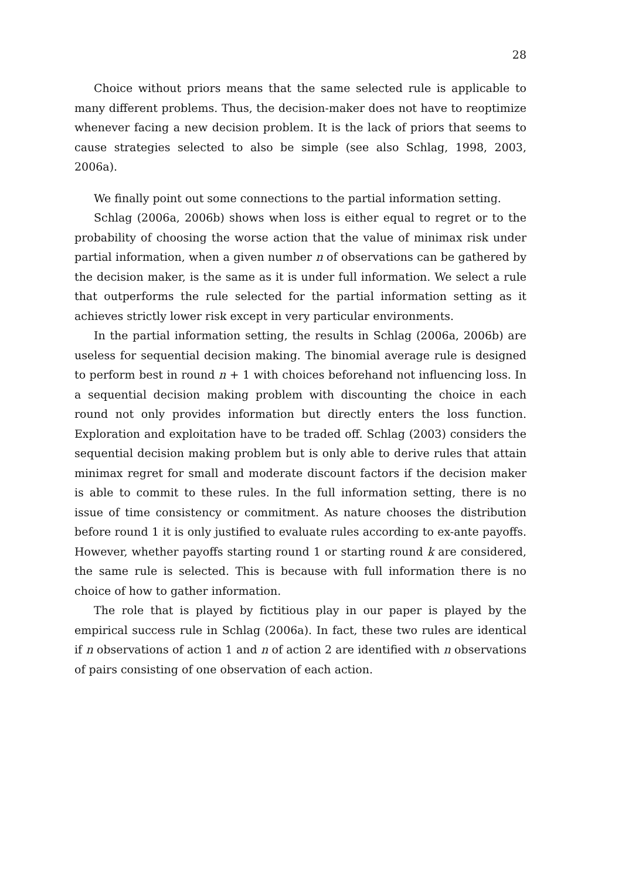28
Choice without priors means that the same selected rule is applicable to many different problems. Thus, the decision-maker does not have to reoptimize whenever facing a new decision problem. It is the lack of priors that seems to cause strategies selected to also be simple (see also Schlag, 1998, 2003, 2006a).
We finally point out some connections to the partial information setting.
Schlag (2006a, 2006b) shows when loss is either equal to regret or to the probability of choosing the worse action that the value of minimax risk under partial information, when a given number n of observations can be gathered by the decision maker, is the same as it is under full information. We select a rule that outperforms the rule selected for the partial information setting as it achieves strictly lower risk except in very particular environments.
In the partial information setting, the results in Schlag (2006a, 2006b) are useless for sequential decision making. The binomial average rule is designed to perform best in round n + 1 with choices beforehand not influencing loss. In a sequential decision making problem with discounting the choice in each round not only provides information but directly enters the loss function. Exploration and exploitation have to be traded off. Schlag (2003) considers the sequential decision making problem but is only able to derive rules that attain minimax regret for small and moderate discount factors if the decision maker is able to commit to these rules. In the full information setting, there is no issue of time consistency or commitment. As nature chooses the distribution before round 1 it is only justified to evaluate rules according to ex-ante payoffs. However, whether payoffs starting round 1 or starting round k are considered, the same rule is selected. This is because with full information there is no choice of how to gather information.
The role that is played by fictitious play in our paper is played by the empirical success rule in Schlag (2006a). In fact, these two rules are identical if n observations of action 1 and n of action 2 are identified with n observations of pairs consisting of one observation of each action.